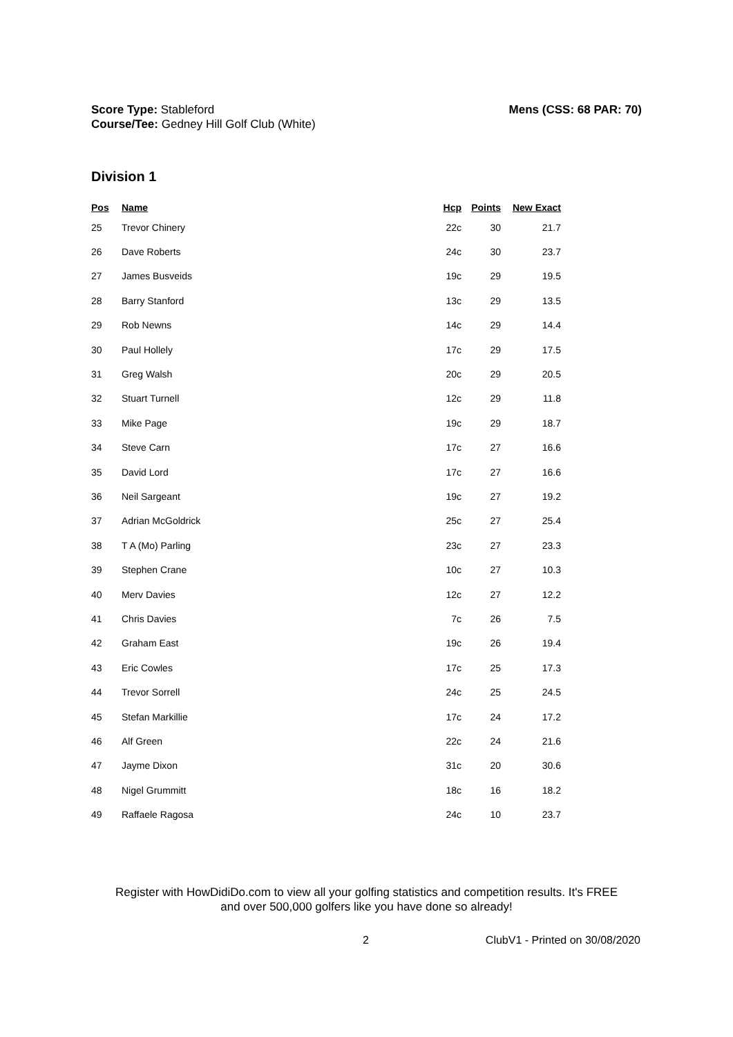Score Type: Stableford
Course/Tee: Gedney Hill Golf Club (White)
Mens (CSS: 68 PAR: 70)
Division 1
| Pos | Name | Hcp | Points | New Exact |
| --- | --- | --- | --- | --- |
| 25 | Trevor Chinery | 22c | 30 | 21.7 |
| 26 | Dave Roberts | 24c | 30 | 23.7 |
| 27 | James Busveids | 19c | 29 | 19.5 |
| 28 | Barry Stanford | 13c | 29 | 13.5 |
| 29 | Rob Newns | 14c | 29 | 14.4 |
| 30 | Paul Hollely | 17c | 29 | 17.5 |
| 31 | Greg Walsh | 20c | 29 | 20.5 |
| 32 | Stuart Turnell | 12c | 29 | 11.8 |
| 33 | Mike Page | 19c | 29 | 18.7 |
| 34 | Steve Carn | 17c | 27 | 16.6 |
| 35 | David Lord | 17c | 27 | 16.6 |
| 36 | Neil Sargeant | 19c | 27 | 19.2 |
| 37 | Adrian McGoldrick | 25c | 27 | 25.4 |
| 38 | T A (Mo) Parling | 23c | 27 | 23.3 |
| 39 | Stephen Crane | 10c | 27 | 10.3 |
| 40 | Merv Davies | 12c | 27 | 12.2 |
| 41 | Chris Davies | 7c | 26 | 7.5 |
| 42 | Graham East | 19c | 26 | 19.4 |
| 43 | Eric Cowles | 17c | 25 | 17.3 |
| 44 | Trevor Sorrell | 24c | 25 | 24.5 |
| 45 | Stefan Markillie | 17c | 24 | 17.2 |
| 46 | Alf Green | 22c | 24 | 21.6 |
| 47 | Jayme Dixon | 31c | 20 | 30.6 |
| 48 | Nigel Grummitt | 18c | 16 | 18.2 |
| 49 | Raffaele Ragosa | 24c | 10 | 23.7 |
Register with HowDidiDo.com to view all your golfing statistics and competition results. It's FREE
and over 500,000 golfers like you have done so already!
2 ClubV1 - Printed on 30/08/2020